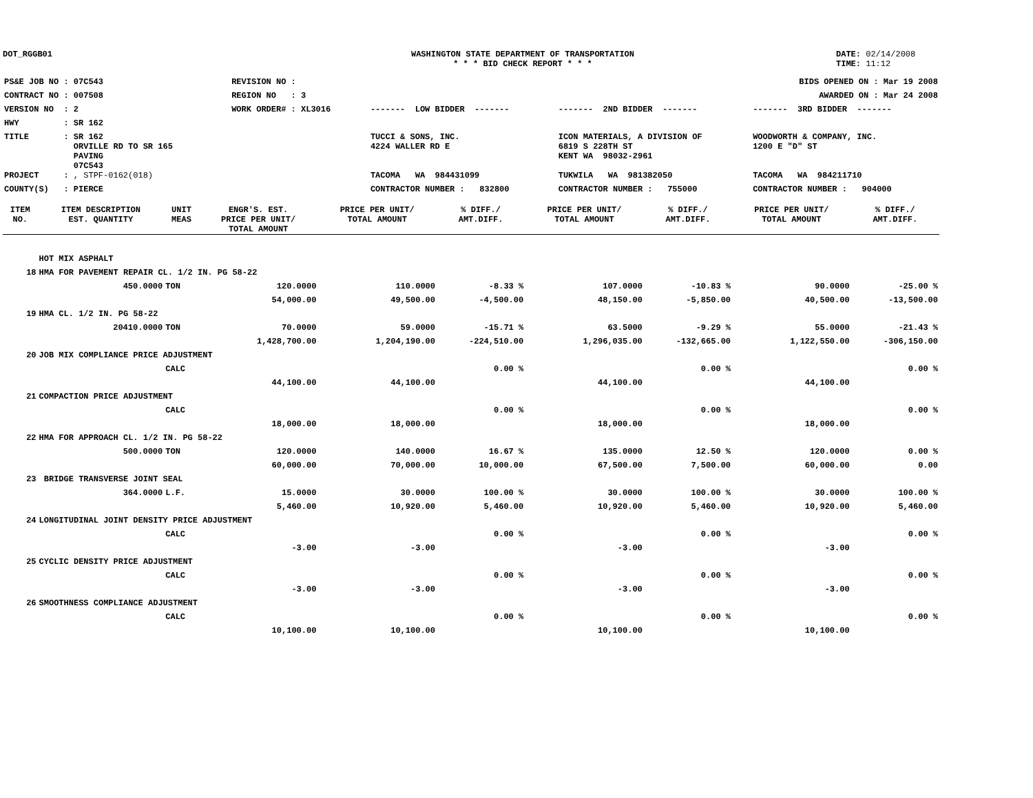DOT_RGGB01 WASHINGTON STATE DEPARTMENT OF TRANSPORTATION
* * * BID CHECK REPORT * * *
DATE: 02/14/2008
TIME: 11:12
| PS&E JOB NO : 07C543 | REVISION NO : | | BIDS OPENED ON : Mar 19 2008 | | |
| CONTRACT NO : 007508 | REGION NO : 3 | | AWARDED ON : Mar 24 2008 | | |
| VERSION NO : 2 | WORK ORDER# : XL3016 | | ------- LOW BIDDER ------- | ------- 2ND BIDDER ------- | ------- 3RD BIDDER ------- |
| HWY : SR 162 | | | | | |
| TITLE : SR 162 ORVILLE RD TO SR 165 PAVING 07C543 | | | TUCCI & SONS, INC. 4224 WALLER RD E | ICON MATERIALS, A DIVISION OF 6819 S 228TH ST KENT WA 98032-2961 | WOODWORTH & COMPANY, INC. 1200 E "D" ST |
| PROJECT : , STPF-0162(018) | | | TACOMA WA 984431099 | TUKWILA WA 981382050 | TACOMA WA 984211710 |
| COUNTY(S) : PIERCE | | | CONTRACTOR NUMBER : 832800 | CONTRACTOR NUMBER : 755000 | CONTRACTOR NUMBER : 904000 |
| ITEM NO. | ITEM DESCRIPTION EST. QUANTITY | UNIT MEAS | ENGR'S. EST. PRICE PER UNIT/ TOTAL AMOUNT | PRICE PER UNIT/ TOTAL AMOUNT | % DIFF./ AMT.DIFF. | PRICE PER UNIT/ TOTAL AMOUNT | % DIFF./ AMT.DIFF. | PRICE PER UNIT/ TOTAL AMOUNT | % DIFF./ AMT.DIFF. |
| --- | --- | --- | --- | --- | --- | --- | --- | --- | --- |
| | HOT MIX ASPHALT | | | | | | | | |
| 18 | HMA FOR PAVEMENT REPAIR CL. 1/2 IN. PG 58-22 | | | | | | | | |
| | 450.0000 | TON | 120.0000 | 110.0000 | -8.33 % | 107.0000 | -10.83 % | 90.0000 | -25.00 % |
| | | | 54,000.00 | 49,500.00 | -4,500.00 | 48,150.00 | -5,850.00 | 40,500.00 | -13,500.00 |
| 19 | HMA CL. 1/2 IN. PG 58-22 | | | | | | | | |
| | 20410.0000 | TON | 70.0000 | 59.0000 | -15.71 % | 63.5000 | -9.29 % | 55.0000 | -21.43 % |
| | | | 1,428,700.00 | 1,204,190.00 | -224,510.00 | 1,296,035.00 | -132,665.00 | 1,122,550.00 | -306,150.00 |
| 20 | JOB MIX COMPLIANCE PRICE ADJUSTMENT | | | | | | | | |
| | | CALC | | | 0.00 % | | 0.00 % | | 0.00 % |
| | | | 44,100.00 | 44,100.00 | | 44,100.00 | | 44,100.00 | |
| 21 | COMPACTION PRICE ADJUSTMENT | | | | | | | | |
| | | CALC | | | 0.00 % | | 0.00 % | | 0.00 % |
| | | | 18,000.00 | 18,000.00 | | 18,000.00 | | 18,000.00 | |
| 22 | HMA FOR APPROACH CL. 1/2 IN. PG 58-22 | | | | | | | | |
| | 500.0000 | TON | 120.0000 | 140.0000 | 16.67 % | 135.0000 | 12.50 % | 120.0000 | 0.00 % |
| | | | 60,000.00 | 70,000.00 | 10,000.00 | 67,500.00 | 7,500.00 | 60,000.00 | 0.00 |
| 23 | BRIDGE TRANSVERSE JOINT SEAL | | | | | | | | |
| | 364.0000 | L.F. | 15.0000 | 30.0000 | 100.00 % | 30.0000 | 100.00 % | 30.0000 | 100.00 % |
| | | | 5,460.00 | 10,920.00 | 5,460.00 | 10,920.00 | 5,460.00 | 10,920.00 | 5,460.00 |
| 24 | LONGITUDINAL JOINT DENSITY PRICE ADJUSTMENT | | | | | | | | |
| | | CALC | | | 0.00 % | | 0.00 % | | 0.00 % |
| | | | -3.00 | -3.00 | | -3.00 | | -3.00 | |
| 25 | CYCLIC DENSITY PRICE ADJUSTMENT | | | | | | | | |
| | | CALC | | | 0.00 % | | 0.00 % | | 0.00 % |
| | | | -3.00 | -3.00 | | -3.00 | | -3.00 | |
| 26 | SMOOTHNESS COMPLIANCE ADJUSTMENT | | | | | | | | |
| | | CALC | | | 0.00 % | | 0.00 % | | 0.00 % |
| | | | 10,100.00 | 10,100.00 | | 10,100.00 | | 10,100.00 | |